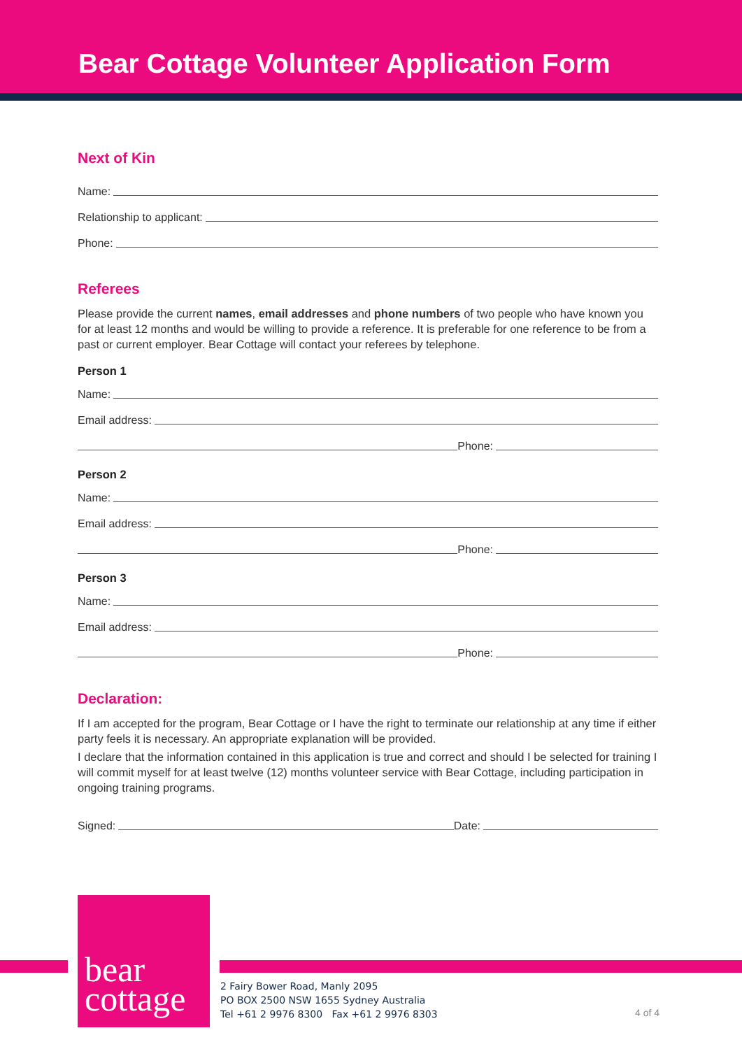Bear Cottage Volunteer Application Form
Next of Kin
Name:
Relationship to applicant:
Phone:
Referees
Please provide the current names, email addresses and phone numbers of two people who have known you for at least 12 months and would be willing to provide a reference. It is preferable for one reference to be from a past or current employer. Bear Cottage will contact your referees by telephone.
Person 1
Name:
Email address:
Phone:
Person 2
Name:
Email address:
Phone:
Person 3
Name:
Email address:
Phone:
Declaration:
If I am accepted for the program, Bear Cottage or I have the right to terminate our relationship at any time if either party feels it is necessary. An appropriate explanation will be provided.
I declare that the information contained in this application is true and correct and should I be selected for training I will commit myself for at least twelve (12) months volunteer service with Bear Cottage, including participation in ongoing training programs.
Signed: Date:
bear
cottage
2 Fairy Bower Road, Manly 2095
PO BOX 2500 NSW 1655 Sydney Australia
Tel +61 2 9976 8300 Fax +61 2 9976 8303
4 of 4